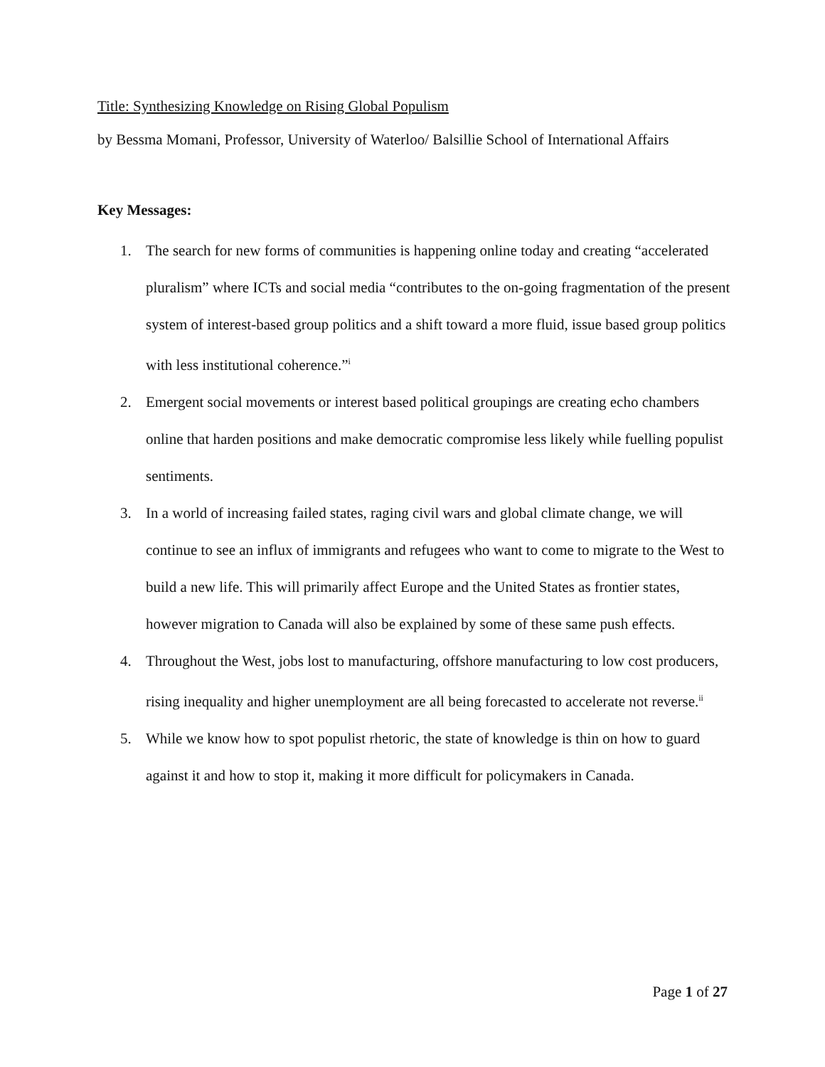Title: Synthesizing Knowledge on Rising Global Populism
by Bessma Momani, Professor, University of Waterloo/ Balsillie School of International Affairs
Key Messages:
1. The search for new forms of communities is happening online today and creating “accelerated pluralism” where ICTs and social media “contributes to the on-going fragmentation of the present system of interest-based group politics and a shift toward a more fluid, issue based group politics with less institutional coherence.”<sup>i</sup>
2. Emergent social movements or interest based political groupings are creating echo chambers online that harden positions and make democratic compromise less likely while fuelling populist sentiments.
3. In a world of increasing failed states, raging civil wars and global climate change, we will continue to see an influx of immigrants and refugees who want to come to migrate to the West to build a new life. This will primarily affect Europe and the United States as frontier states, however migration to Canada will also be explained by some of these same push effects.
4. Throughout the West, jobs lost to manufacturing, offshore manufacturing to low cost producers, rising inequality and higher unemployment are all being forecasted to accelerate not reverse.<sup>ii</sup>
5. While we know how to spot populist rhetoric, the state of knowledge is thin on how to guard against it and how to stop it, making it more difficult for policymakers in Canada.
Page 1 of 27